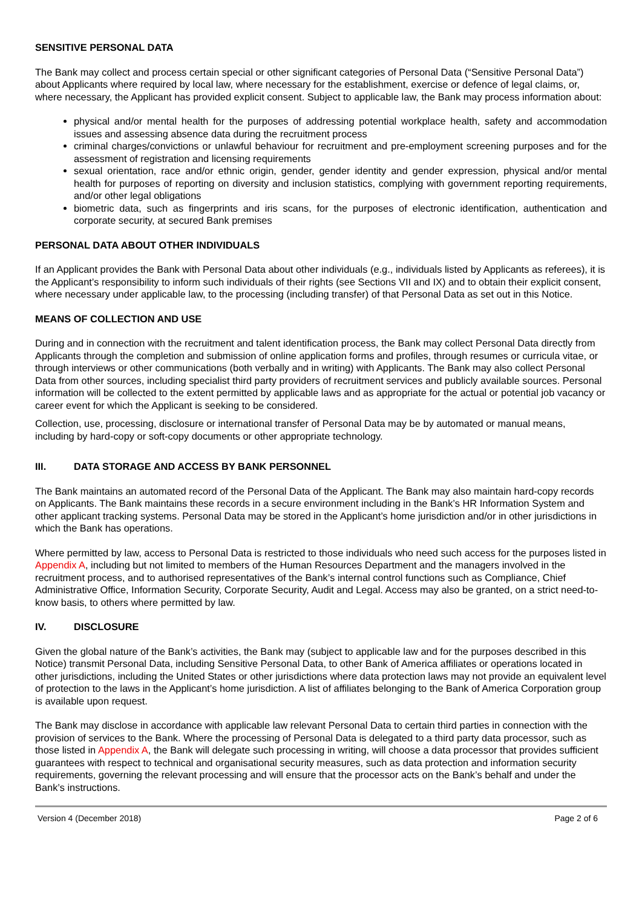SENSITIVE PERSONAL DATA
The Bank may collect and process certain special or other significant categories of Personal Data (“Sensitive Personal Data”) about Applicants where required by local law, where necessary for the establishment, exercise or defence of legal claims, or, where necessary, the Applicant has provided explicit consent. Subject to applicable law, the Bank may process information about:
physical and/or mental health for the purposes of addressing potential workplace health, safety and accommodation issues and assessing absence data during the recruitment process
criminal charges/convictions or unlawful behaviour for recruitment and pre-employment screening purposes and for the assessment of registration and licensing requirements
sexual orientation, race and/or ethnic origin, gender, gender identity and gender expression, physical and/or mental health for purposes of reporting on diversity and inclusion statistics, complying with government reporting requirements, and/or other legal obligations
biometric data, such as fingerprints and iris scans, for the purposes of electronic identification, authentication and corporate security, at secured Bank premises
PERSONAL DATA ABOUT OTHER INDIVIDUALS
If an Applicant provides the Bank with Personal Data about other individuals (e.g., individuals listed by Applicants as referees), it is the Applicant’s responsibility to inform such individuals of their rights (see Sections VII and IX) and to obtain their explicit consent, where necessary under applicable law, to the processing (including transfer) of that Personal Data as set out in this Notice.
MEANS OF COLLECTION AND USE
During and in connection with the recruitment and talent identification process, the Bank may collect Personal Data directly from Applicants through the completion and submission of online application forms and profiles, through resumes or curricula vitae, or through interviews or other communications (both verbally and in writing) with Applicants. The Bank may also collect Personal Data from other sources, including specialist third party providers of recruitment services and publicly available sources. Personal information will be collected to the extent permitted by applicable laws and as appropriate for the actual or potential job vacancy or career event for which the Applicant is seeking to be considered.
Collection, use, processing, disclosure or international transfer of Personal Data may be by automated or manual means, including by hard-copy or soft-copy documents or other appropriate technology.
III. DATA STORAGE AND ACCESS BY BANK PERSONNEL
The Bank maintains an automated record of the Personal Data of the Applicant. The Bank may also maintain hard-copy records on Applicants. The Bank maintains these records in a secure environment including in the Bank’s HR Information System and other applicant tracking systems. Personal Data may be stored in the Applicant’s home jurisdiction and/or in other jurisdictions in which the Bank has operations.
Where permitted by law, access to Personal Data is restricted to those individuals who need such access for the purposes listed in Appendix A, including but not limited to members of the Human Resources Department and the managers involved in the recruitment process, and to authorised representatives of the Bank’s internal control functions such as Compliance, Chief Administrative Office, Information Security, Corporate Security, Audit and Legal. Access may also be granted, on a strict need-to-know basis, to others where permitted by law.
IV. DISCLOSURE
Given the global nature of the Bank’s activities, the Bank may (subject to applicable law and for the purposes described in this Notice) transmit Personal Data, including Sensitive Personal Data, to other Bank of America affiliates or operations located in other jurisdictions, including the United States or other jurisdictions where data protection laws may not provide an equivalent level of protection to the laws in the Applicant’s home jurisdiction. A list of affiliates belonging to the Bank of America Corporation group is available upon request.
The Bank may disclose in accordance with applicable law relevant Personal Data to certain third parties in connection with the provision of services to the Bank. Where the processing of Personal Data is delegated to a third party data processor, such as those listed in Appendix A, the Bank will delegate such processing in writing, will choose a data processor that provides sufficient guarantees with respect to technical and organisational security measures, such as data protection and information security requirements, governing the relevant processing and will ensure that the processor acts on the Bank’s behalf and under the Bank’s instructions.
Version 4 (December 2018) Page 2 of 6